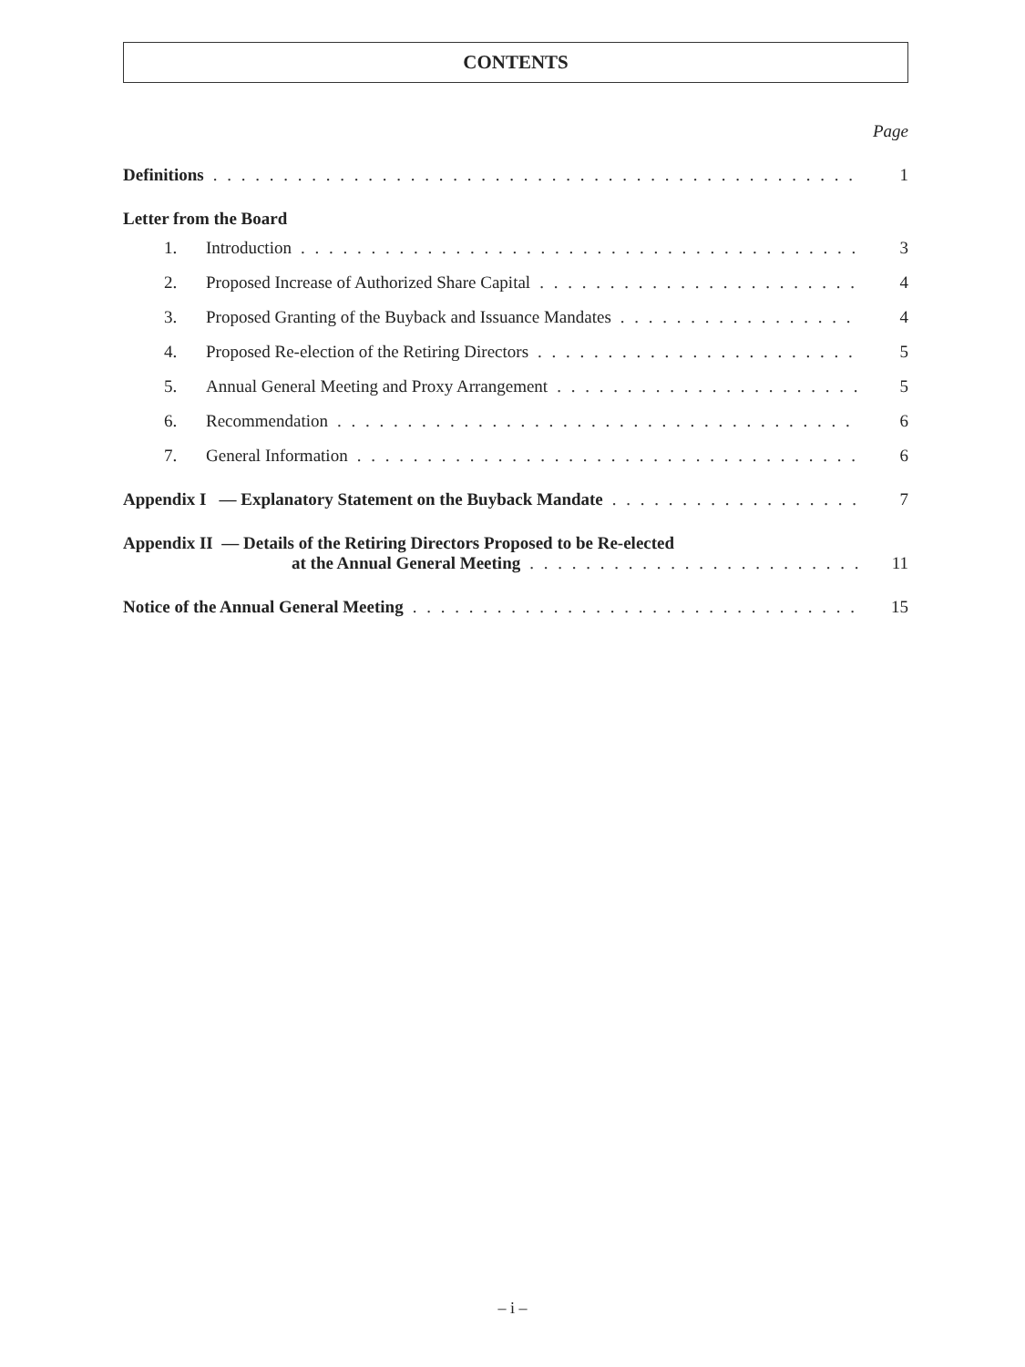CONTENTS
Page
Definitions 1
Letter from the Board
1. Introduction 3
2. Proposed Increase of Authorized Share Capital 4
3. Proposed Granting of the Buyback and Issuance Mandates 4
4. Proposed Re-election of the Retiring Directors 5
5. Annual General Meeting and Proxy Arrangement 5
6. Recommendation 6
7. General Information 6
Appendix I — Explanatory Statement on the Buyback Mandate 7
Appendix II — Details of the Retiring Directors Proposed to be Re-elected
at the Annual General Meeting 11
Notice of the Annual General Meeting 15
– i –